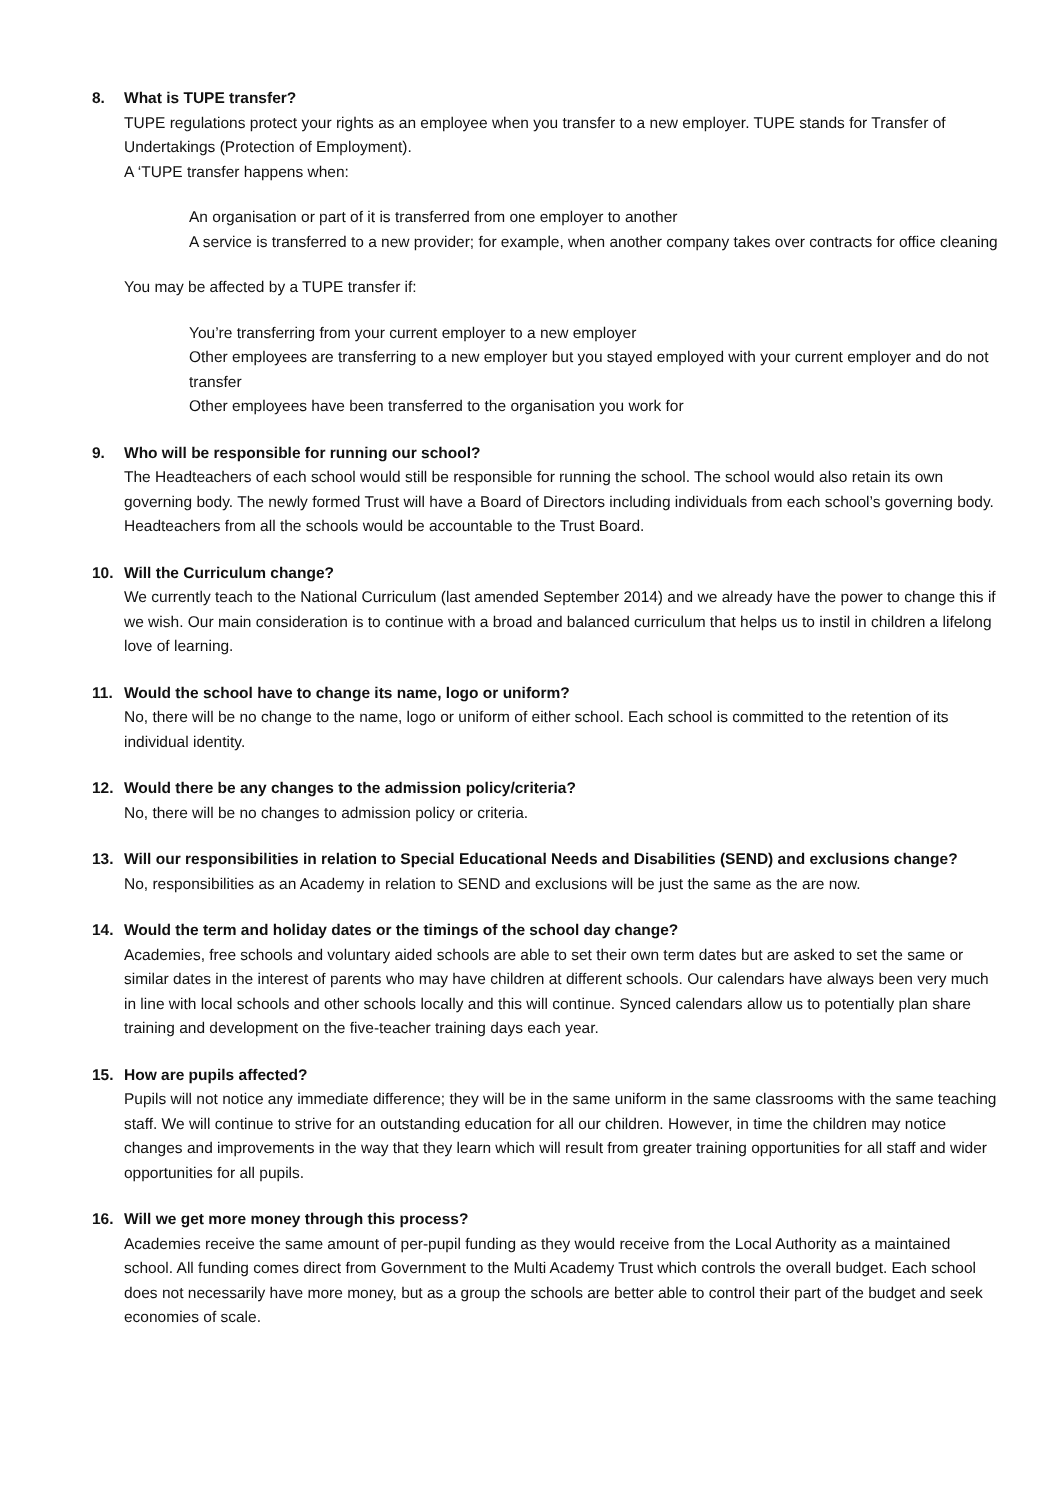8. What is TUPE transfer?
TUPE regulations protect your rights as an employee when you transfer to a new employer. TUPE stands for Transfer of Undertakings (Protection of Employment).
A ‘TUPE transfer happens when:
An organisation or part of it is transferred from one employer to another
A service is transferred to a new provider; for example, when another company takes over contracts for office cleaning
You may be affected by a TUPE transfer if:
You’re transferring from your current employer to a new employer
Other employees are transferring to a new employer but you stayed employed with your current employer and do not transfer
Other employees have been transferred to the organisation you work for
9. Who will be responsible for running our school?
The Headteachers of each school would still be responsible for running the school. The school would also retain its own governing body. The newly formed Trust will have a Board of Directors including individuals from each school’s governing body. Headteachers from all the schools would be accountable to the Trust Board.
10. Will the Curriculum change?
We currently teach to the National Curriculum (last amended September 2014) and we already have the power to change this if we wish. Our main consideration is to continue with a broad and balanced curriculum that helps us to instil in children a lifelong love of learning.
11. Would the school have to change its name, logo or uniform?
No, there will be no change to the name, logo or uniform of either school. Each school is committed to the retention of its individual identity.
12. Would there be any changes to the admission policy/criteria?
No, there will be no changes to admission policy or criteria.
13. Will our responsibilities in relation to Special Educational Needs and Disabilities (SEND) and exclusions change?
No, responsibilities as an Academy in relation to SEND and exclusions will be just the same as the are now.
14. Would the term and holiday dates or the timings of the school day change?
Academies, free schools and voluntary aided schools are able to set their own term dates but are asked to set the same or similar dates in the interest of parents who may have children at different schools. Our calendars have always been very much in line with local schools and other schools locally and this will continue. Synced calendars allow us to potentially plan share training and development on the five-teacher training days each year.
15. How are pupils affected?
Pupils will not notice any immediate difference; they will be in the same uniform in the same classrooms with the same teaching staff. We will continue to strive for an outstanding education for all our children. However, in time the children may notice changes and improvements in the way that they learn which will result from greater training opportunities for all staff and wider opportunities for all pupils.
16. Will we get more money through this process?
Academies receive the same amount of per-pupil funding as they would receive from the Local Authority as a maintained school. All funding comes direct from Government to the Multi Academy Trust which controls the overall budget. Each school does not necessarily have more money, but as a group the schools are better able to control their part of the budget and seek economies of scale.